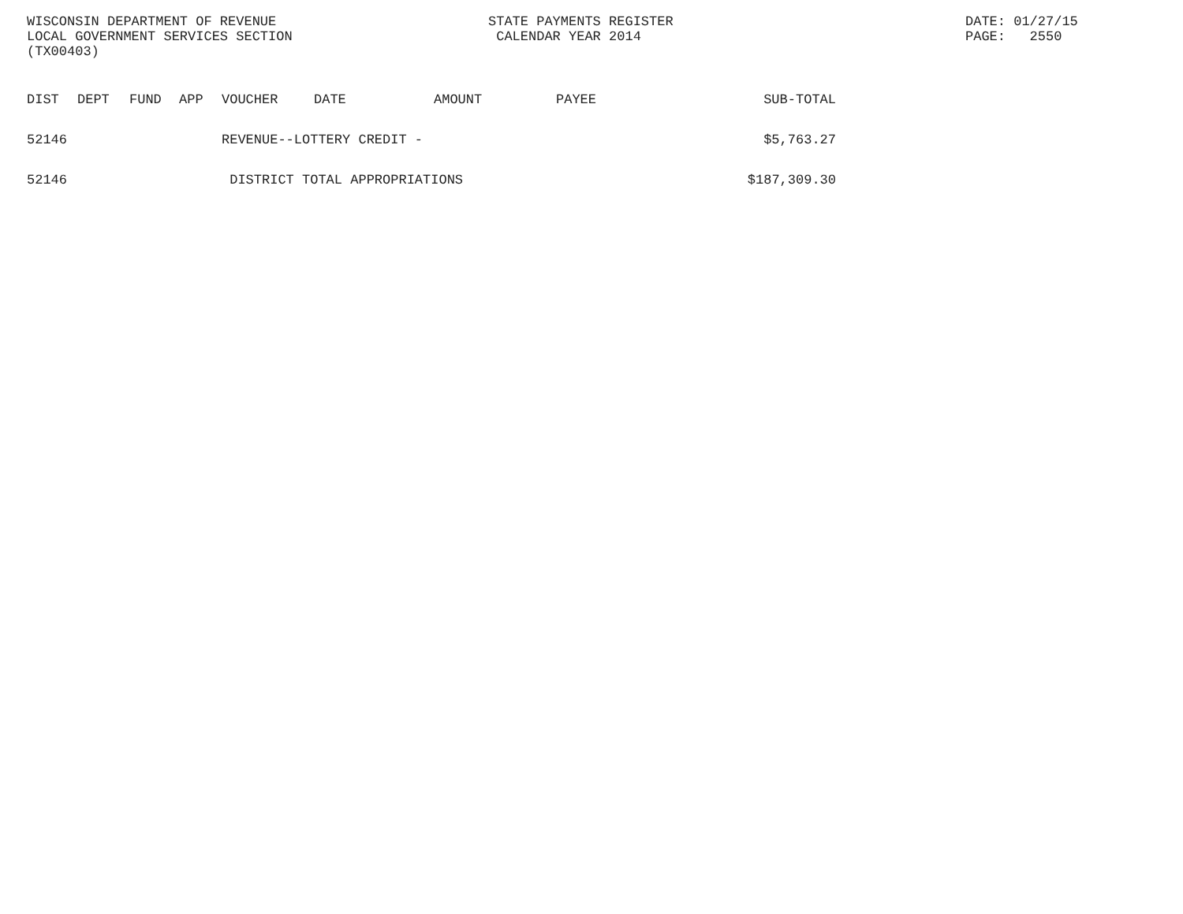WISCONSIN DEPARTMENT OF REVENUE
LOCAL GOVERNMENT SERVICES SECTION
(TX00403)
STATE PAYMENTS REGISTER
 CALENDAR YEAR 2014
DATE: 01/27/15
PAGE:   2550
| DIST | DEPT | FUND | APP | VOUCHER | DATE | AMOUNT | PAYEE | SUB-TOTAL |
| --- | --- | --- | --- | --- | --- | --- | --- | --- |
| 52146 | | | | REVENUE--LOTTERY CREDIT - | | | | $5,763.27 |
| 52146 | | | | DISTRICT TOTAL APPROPRIATIONS | | | | $187,309.30 |